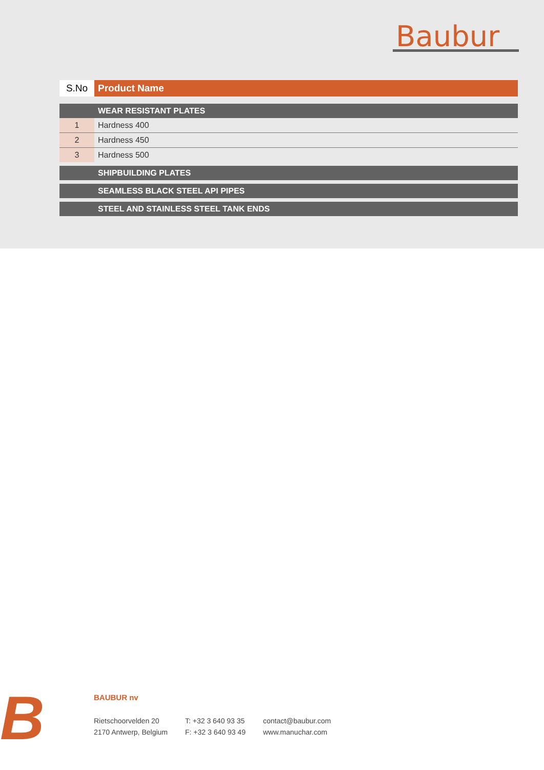Baubur
| S.No | Product Name |
| --- | --- |
| | WEAR RESISTANT PLATES |
| 1 | Hardness 400 |
| 2 | Hardness 450 |
| 3 | Hardness 500 |
| | SHIPBUILDING PLATES |
| | SEAMLESS BLACK STEEL API PIPES |
| | STEEL AND STAINLESS STEEL TANK ENDS |
B
BAUBUR nv
Rietschoorvelden 20
2170 Antwerp, Belgium
T: +32 3 640 93 35
F: +32 3 640 93 49
contact@baubur.com
www.manuchar.com